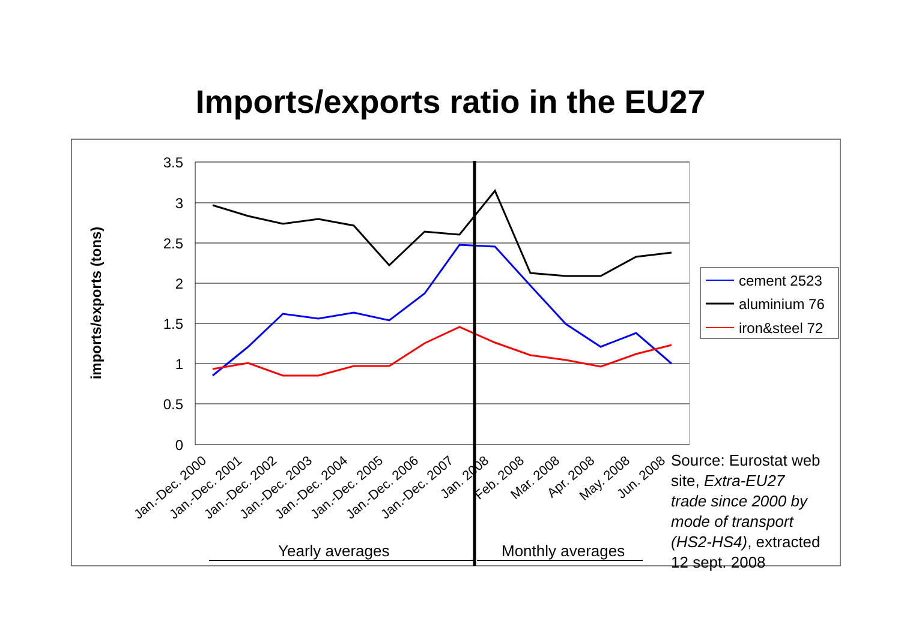Imports/exports ratio in the EU27
3.5
3
2.5
2
1.5
1
0.5
0
imports/exports (tons)
cement 2523
aluminium 76
iron&steel 72
Jan.-Dec. 2000
Jan.-Dec. 2001
Jan.-Dec. 2002
Jan.-Dec. 2003
Jan.-Dec. 2004
Jan.-Dec. 2005
Jan.-Dec. 2006
Jan.-Dec. 2007
Jan. 2008
Feb. 2008
Mar. 2008
Apr. 2008
May. 2008
Jun. 2008
Yearly averages
Monthly averages
Source: Eurostat web site, Extra-EU27 trade since 2000 by mode of transport (HS2-HS4), extracted 12 sept. 2008